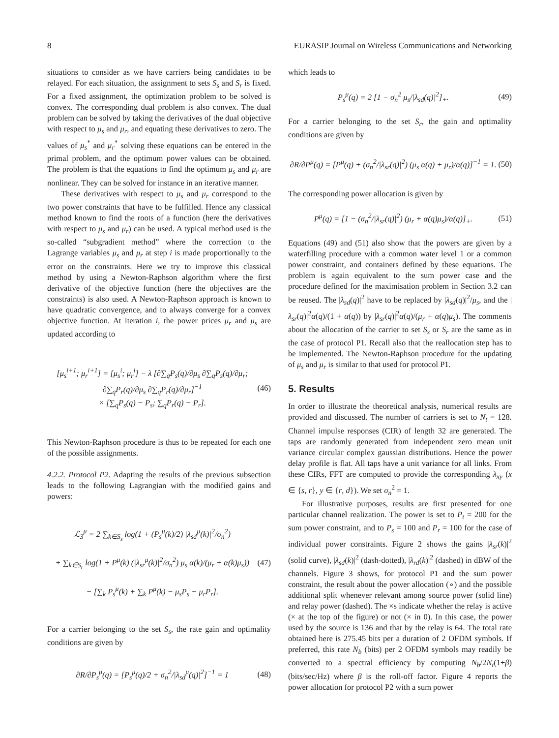8 EURASIP Journal on Wireless Communications and Networking
situations to consider as we have carriers being candidates to be relayed. For each situation, the assignment to sets S<sub>s</sub> and S<sub>r</sub> is fixed. For a fixed assignment, the optimization problem to be solved is convex. The corresponding dual problem is also convex. The dual problem can be solved by taking the derivatives of the dual objective with respect to μ<sub>s</sub> and μ<sub>r</sub>, and equating these derivatives to zero. The values of μ<sub>s</sub><sup>*</sup> and μ<sub>r</sub><sup>*</sup> solving these equations can be entered in the primal problem, and the optimum power values can be obtained. The problem is that the equations to find the optimum μ<sub>s</sub> and μ<sub>r</sub> are nonlinear. They can be solved for instance in an iterative manner.
These derivatives with respect to μ<sub>s</sub> and μ<sub>r</sub> correspond to the two power constraints that have to be fulfilled. Hence any classical method known to find the roots of a function (here the derivatives with respect to μ<sub>s</sub> and μ<sub>r</sub>) can be used. A typical method used is the so-called “subgradient method” where the correction to the Lagrange variables μ<sub>s</sub> and μ<sub>r</sub> at step i is made proportionally to the error on the constraints. Here we try to improve this classical method by using a Newton-Raphson algorithm where the first derivative of the objective function (here the objectives are the constraints) is also used. A Newton-Raphson approach is known to have quadratic convergence, and to always converge for a convex objective function. At iteration i, the power prices μ<sub>r</sub> and μ<sub>s</sub> are updated according to
[μ<sub>s</sub><sup>i+1</sup>; μ<sub>r</sub><sup>i+1</sup>] = [μ<sub>s</sub><sup>i</sup>; μ<sub>r</sub><sup>i</sup>] − λ [∂∑<sub>q</sub>P<sub>s</sub>(q)/∂μ<sub>s</sub> ∂∑<sub>q</sub>P<sub>s</sub>(q)/∂μ<sub>r</sub>; ∂∑<sub>q</sub>P<sub>r</sub>(q)/∂μ<sub>s</sub> ∂∑<sub>q</sub>P<sub>r</sub>(q)/∂μ<sub>r</sub>]<sup>−1</sup>
× [∑<sub>q</sub>P<sub>s</sub>(q) − P<sub>s</sub>; ∑<sub>q</sub>P<sub>r</sub>(q) − P<sub>r</sub>].
(46)
This Newton-Raphson procedure is thus to be repeated for each one of the possible assignments.
4.2.2. Protocol P2. Adapting the results of the previous subsection leads to the following Lagrangian with the modified gains and powers:
ℒ<sub>3</sub><sup>μ</sup> = 2 ∑<sub>k∈S<sub>s</sub></sub> log(1 + (P<sub>s</sub><sup>μ</sup>(k)/2) |λ<sub>sd</sub><sup>μ</sup>(k)|<sup>2</sup>/σ<sub>n</sub><sup>2</sup>)
+ ∑<sub>k∈S<sub>r</sub></sub> log(1 + P<sup>μ</sup>(k) (|λ<sub>sr</sub><sup>μ</sup>(k)|<sup>2</sup>/σ<sub>n</sub><sup>2</sup>) μ<sub>s</sub> α(k)/(μ<sub>r</sub> + α(k)μ<sub>s</sub>))
− [∑<sub>k</sub> P<sub>s</sub><sup>μ</sup>(k) + ∑<sub>k</sub> P<sup>μ</sup>(k) − μ<sub>s</sub>P<sub>s</sub> − μ<sub>r</sub>P<sub>r</sub>].
(47)
For a carrier belonging to the set S<sub>s</sub>, the rate gain and optimality conditions are given by
∂R/∂P<sub>s</sub><sup>μ</sup>(q) = [P<sub>s</sub><sup>μ</sup>(q)/2 + σ<sub>n</sub><sup>2</sup>/|λ<sub>sd</sub><sup>μ</sup>(q)|<sup>2</sup>]<sup>−1</sup> = 1
(48)
which leads to
P<sub>s</sub><sup>μ</sup>(q) = 2 [1 − σ<sub>n</sub><sup>2</sup> μ<sub>s</sub>/|λ<sub>sd</sub>(q)|<sup>2</sup>]<sub>+</sub>.
(49)
For a carrier belonging to the set S<sub>r</sub>, the gain and optimality conditions are given by
∂R/∂P<sup>μ</sup>(q) = [P<sup>μ</sup>(q) + (σ<sub>n</sub><sup>2</sup>/|λ<sub>sr</sub>(q)|<sup>2</sup>) (μ<sub>s</sub> α(q) + μ<sub>r</sub>)/α(q)]<sup>−1</sup> = 1.
(50)
The corresponding power allocation is given by
P<sup>μ</sup>(q) = [1 − (σ<sub>n</sub><sup>2</sup>/|λ<sub>sr</sub>(q)|<sup>2</sup>) (μ<sub>r</sub> + α(q)μ<sub>s</sub>)/α(q)]<sub>+</sub>.
(51)
Equations (49) and (51) also show that the powers are given by a waterfilling procedure with a common water level 1 or a common power constraint, and containers defined by these equations. The problem is again equivalent to the sum power case and the procedure defined for the maximisation problem in Section 3.2 can be reused. The |λ<sub>sd</sub>(q)|<sup>2</sup> have to be replaced by |λ<sub>sd</sub>(q)|<sup>2</sup>/μ<sub>s</sub>, and the |λ<sub>sr</sub>(q)|<sup>2</sup>α(q)/(1 + α(q)) by |λ<sub>sr</sub>(q)|<sup>2</sup>α(q)/(μ<sub>r</sub> + α(q)μ<sub>s</sub>). The comments about the allocation of the carrier to set S<sub>s</sub> or S<sub>r</sub> are the same as in the case of protocol P1. Recall also that the reallocation step has to be implemented. The Newton-Raphson procedure for the updating of μ<sub>s</sub> and μ<sub>r</sub> is similar to that used for protocol P1.
5. Results
In order to illustrate the theoretical analysis, numerical results are provided and discussed. The number of carriers is set to N<sub>t</sub> = 128. Channel impulse responses (CIR) of length 32 are generated. The taps are randomly generated from independent zero mean unit variance circular complex gaussian distributions. Hence the power delay profile is flat. All taps have a unit variance for all links. From these CIRs, FFT are computed to provide the corresponding λ<sub>xy</sub> (x ∈ {s, r}, y ∈ {r, d}). We set σ<sub>n</sub><sup>2</sup> = 1.
For illustrative purposes, results are first presented for one particular channel realization. The power is set to P<sub>t</sub> = 200 for the sum power constraint, and to P<sub>s</sub> = 100 and P<sub>r</sub> = 100 for the case of individual power constraints. Figure 2 shows the gains |λ<sub>sr</sub>(k)|<sup>2</sup> (solid curve), |λ<sub>sd</sub>(k)|<sup>2</sup> (dash-dotted), |λ<sub>rd</sub>(k)|<sup>2</sup> (dashed) in dBW of the channels. Figure 3 shows, for protocol P1 and the sum power constraint, the result about the power allocation (∘) and the possible additional split whenever relevant among source power (solid line) and relay power (dashed). The ×s indicate whether the relay is active (× at the top of the figure) or not (× in 0). In this case, the power used by the source is 136 and that by the relay is 64. The total rate obtained here is 275.45 bits per a duration of 2 OFDM symbols. If preferred, this rate N<sub>b</sub> (bits) per 2 OFDM symbols may readily be converted to a spectral efficiency by computing N<sub>b</sub>/2N<sub>t</sub>(1+β) (bits/sec/Hz) where β is the roll-off factor. Figure 4 reports the power allocation for protocol P2 with a sum power